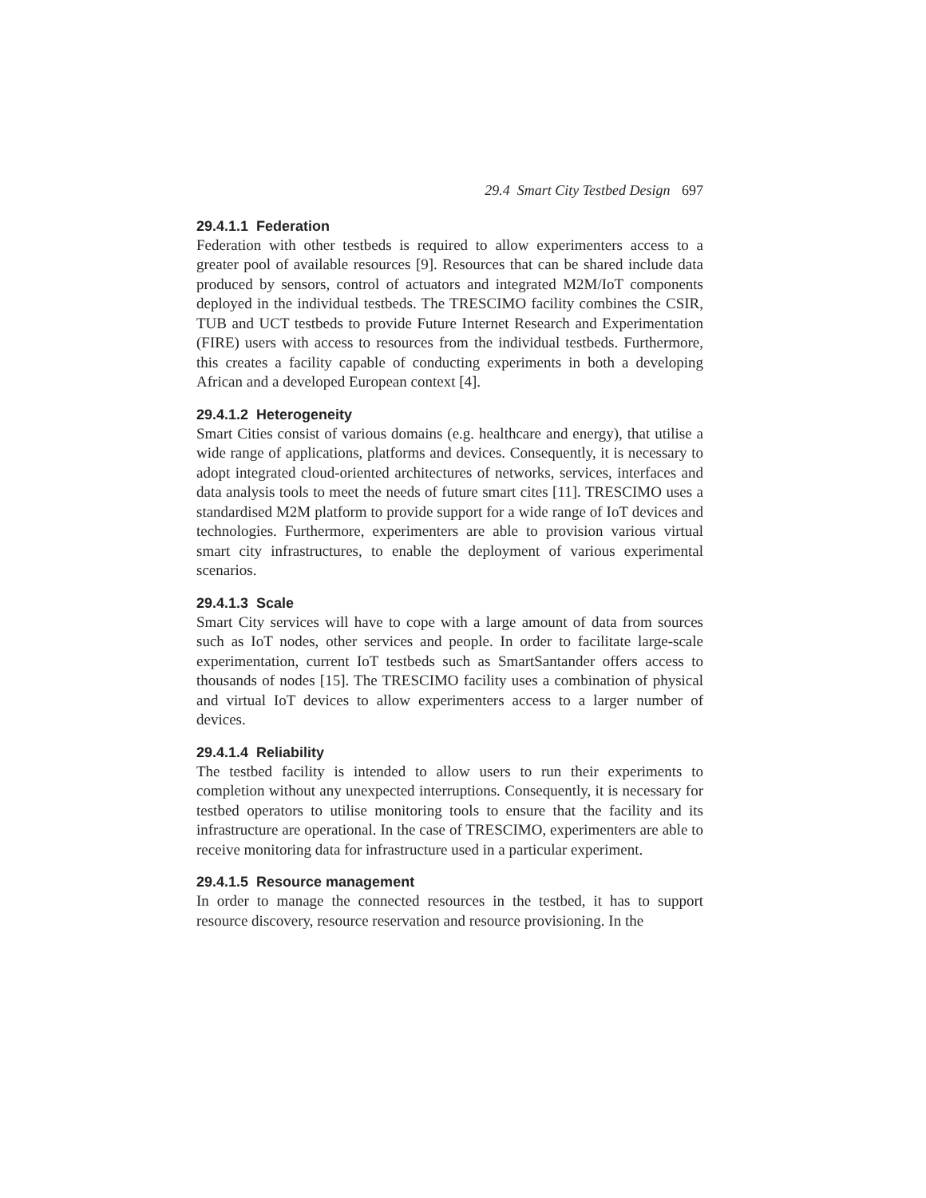29.4 Smart City Testbed Design 697
29.4.1.1 Federation
Federation with other testbeds is required to allow experimenters access to a greater pool of available resources [9]. Resources that can be shared include data produced by sensors, control of actuators and integrated M2M/IoT components deployed in the individual testbeds. The TRESCIMO facility combines the CSIR, TUB and UCT testbeds to provide Future Internet Research and Experimentation (FIRE) users with access to resources from the individual testbeds. Furthermore, this creates a facility capable of conducting experiments in both a developing African and a developed European context [4].
29.4.1.2 Heterogeneity
Smart Cities consist of various domains (e.g. healthcare and energy), that utilise a wide range of applications, platforms and devices. Consequently, it is necessary to adopt integrated cloud-oriented architectures of networks, services, interfaces and data analysis tools to meet the needs of future smart cites [11]. TRESCIMO uses a standardised M2M platform to provide support for a wide range of IoT devices and technologies. Furthermore, experimenters are able to provision various virtual smart city infrastructures, to enable the deployment of various experimental scenarios.
29.4.1.3 Scale
Smart City services will have to cope with a large amount of data from sources such as IoT nodes, other services and people. In order to facilitate large-scale experimentation, current IoT testbeds such as SmartSantander offers access to thousands of nodes [15]. The TRESCIMO facility uses a combination of physical and virtual IoT devices to allow experimenters access to a larger number of devices.
29.4.1.4 Reliability
The testbed facility is intended to allow users to run their experiments to completion without any unexpected interruptions. Consequently, it is necessary for testbed operators to utilise monitoring tools to ensure that the facility and its infrastructure are operational. In the case of TRESCIMO, experimenters are able to receive monitoring data for infrastructure used in a particular experiment.
29.4.1.5 Resource management
In order to manage the connected resources in the testbed, it has to support resource discovery, resource reservation and resource provisioning. In the